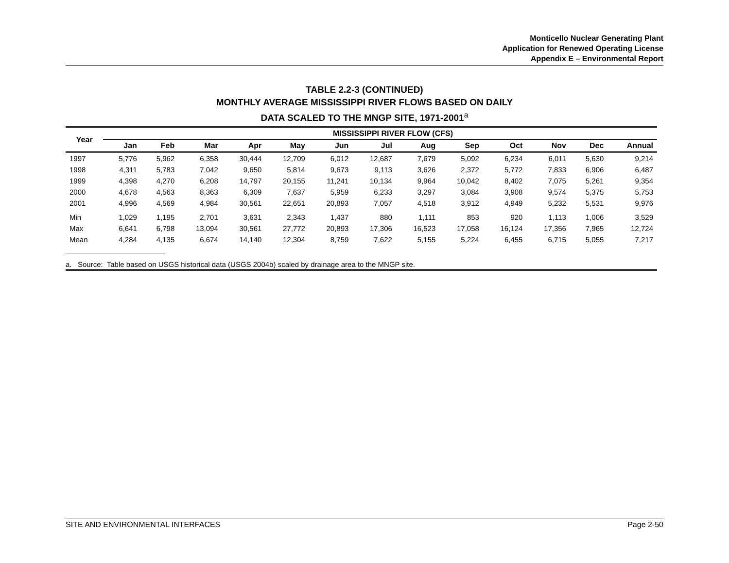Monticello Nuclear Generating Plant
Application for Renewed Operating License
Appendix E – Environmental Report
TABLE 2.2-3 (CONTINUED)
MONTHLY AVERAGE MISSISSIPPI RIVER FLOWS BASED ON DAILY
DATA SCALED TO THE MNGP SITE, 1971-2001<sup>a</sup>
| Year | MISSISSIPPI RIVER FLOW (CFS) | | | | | | | | | | | | |
| --- | --- | --- | --- | --- | --- | --- | --- | --- | --- | --- | --- | --- | --- |
| | Jan | Feb | Mar | Apr | May | Jun | Jul | Aug | Sep | Oct | Nov | Dec | Annual |
| 1997 | 5,776 | 5,962 | 6,358 | 30,444 | 12,709 | 6,012 | 12,687 | 7,679 | 5,092 | 6,234 | 6,011 | 5,630 | 9,214 |
| 1998 | 4,311 | 5,783 | 7,042 | 9,650 | 5,814 | 9,673 | 9,113 | 3,626 | 2,372 | 5,772 | 7,833 | 6,906 | 6,487 |
| 1999 | 4,398 | 4,270 | 6,208 | 14,797 | 20,155 | 11,241 | 10,134 | 9,964 | 10,042 | 8,402 | 7,075 | 5,261 | 9,354 |
| 2000 | 4,678 | 4,563 | 8,363 | 6,309 | 7,637 | 5,959 | 6,233 | 3,297 | 3,084 | 3,908 | 9,574 | 5,375 | 5,753 |
| 2001 | 4,996 | 4,569 | 4,984 | 30,561 | 22,651 | 20,893 | 7,057 | 4,518 | 3,912 | 4,949 | 5,232 | 5,531 | 9,976 |
| Min | 1,029 | 1,195 | 2,701 | 3,631 | 2,343 | 1,437 | 880 | 1,111 | 853 | 920 | 1,113 | 1,006 | 3,529 |
| Max | 6,641 | 6,798 | 13,094 | 30,561 | 27,772 | 20,893 | 17,306 | 16,523 | 17,058 | 16,124 | 17,356 | 7,965 | 12,724 |
| Mean | 4,284 | 4,135 | 6,674 | 14,140 | 12,304 | 8,759 | 7,622 | 5,155 | 5,224 | 6,455 | 6,715 | 5,055 | 7,217 |
a. Source: Table based on USGS historical data (USGS 2004b) scaled by drainage area to the MNGP site.
SITE AND ENVIRONMENTAL INTERFACES Page 2-50